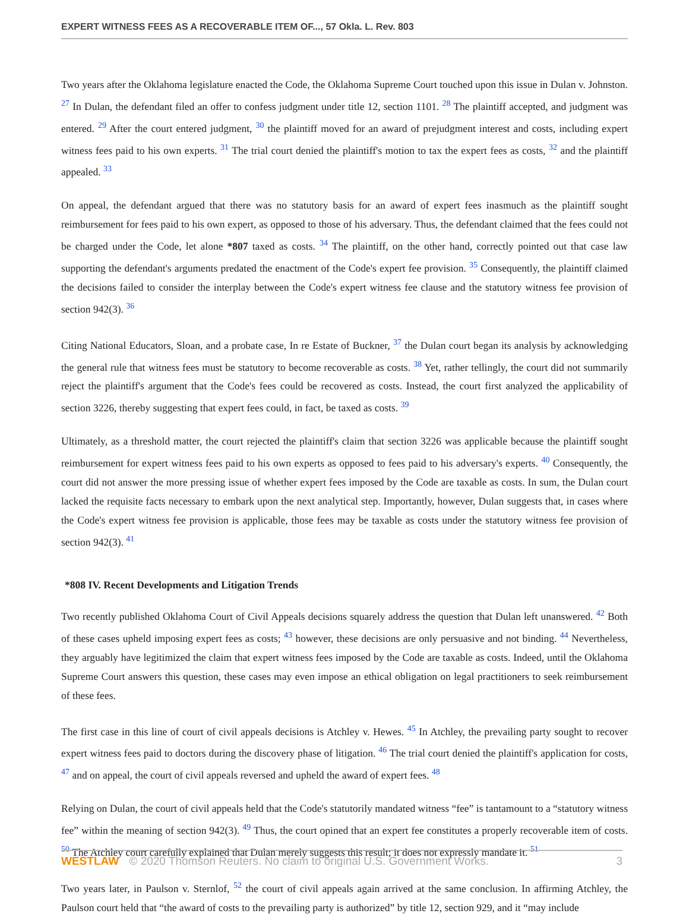EXPERT WITNESS FEES AS A RECOVERABLE ITEM OF..., 57 Okla. L. Rev. 803
Two years after the Oklahoma legislature enacted the Code, the Oklahoma Supreme Court touched upon this issue in Dulan v. Johnston. <sup>27</sup> In Dulan, the defendant filed an offer to confess judgment under title 12, section 1101. <sup>28</sup> The plaintiff accepted, and judgment was entered. <sup>29</sup> After the court entered judgment, <sup>30</sup> the plaintiff moved for an award of prejudgment interest and costs, including expert witness fees paid to his own experts. <sup>31</sup> The trial court denied the plaintiff's motion to tax the expert fees as costs, <sup>32</sup> and the plaintiff appealed. <sup>33</sup>
On appeal, the defendant argued that there was no statutory basis for an award of expert fees inasmuch as the plaintiff sought reimbursement for fees paid to his own expert, as opposed to those of his adversary. Thus, the defendant claimed that the fees could not be charged under the Code, let alone *807 taxed as costs. <sup>34</sup> The plaintiff, on the other hand, correctly pointed out that case law supporting the defendant's arguments predated the enactment of the Code's expert fee provision. <sup>35</sup> Consequently, the plaintiff claimed the decisions failed to consider the interplay between the Code's expert witness fee clause and the statutory witness fee provision of section 942(3). <sup>36</sup>
Citing National Educators, Sloan, and a probate case, In re Estate of Buckner, <sup>37</sup> the Dulan court began its analysis by acknowledging the general rule that witness fees must be statutory to become recoverable as costs. <sup>38</sup> Yet, rather tellingly, the court did not summarily reject the plaintiff's argument that the Code's fees could be recovered as costs. Instead, the court first analyzed the applicability of section 3226, thereby suggesting that expert fees could, in fact, be taxed as costs. <sup>39</sup>
Ultimately, as a threshold matter, the court rejected the plaintiff's claim that section 3226 was applicable because the plaintiff sought reimbursement for expert witness fees paid to his own experts as opposed to fees paid to his adversary's experts. <sup>40</sup> Consequently, the court did not answer the more pressing issue of whether expert fees imposed by the Code are taxable as costs. In sum, the Dulan court lacked the requisite facts necessary to embark upon the next analytical step. Importantly, however, Dulan suggests that, in cases where the Code's expert witness fee provision is applicable, those fees may be taxable as costs under the statutory witness fee provision of section 942(3). <sup>41</sup>
*808 IV. Recent Developments and Litigation Trends
Two recently published Oklahoma Court of Civil Appeals decisions squarely address the question that Dulan left unanswered. <sup>42</sup> Both of these cases upheld imposing expert fees as costs; <sup>43</sup> however, these decisions are only persuasive and not binding. <sup>44</sup> Nevertheless, they arguably have legitimized the claim that expert witness fees imposed by the Code are taxable as costs. Indeed, until the Oklahoma Supreme Court answers this question, these cases may even impose an ethical obligation on legal practitioners to seek reimbursement of these fees.
The first case in this line of court of civil appeals decisions is Atchley v. Hewes. <sup>45</sup> In Atchley, the prevailing party sought to recover expert witness fees paid to doctors during the discovery phase of litigation. <sup>46</sup> The trial court denied the plaintiff's application for costs, <sup>47</sup> and on appeal, the court of civil appeals reversed and upheld the award of expert fees. <sup>48</sup>
Relying on Dulan, the court of civil appeals held that the Code's statutorily mandated witness “fee” is tantamount to a “statutory witness fee” within the meaning of section 942(3). <sup>49</sup> Thus, the court opined that an expert fee constitutes a properly recoverable item of costs. <sup>50</sup> The Atchley court carefully explained that Dulan merely suggests this result; it does not expressly mandate it. <sup>51</sup>
Two years later, in Paulson v. Sternlof, <sup>52</sup> the court of civil appeals again arrived at the same conclusion. In affirming Atchley, the Paulson court held that “the award of costs to the prevailing party is authorized” by title 12, section 929, and it “may include
WESTLAW © 2020 Thomson Reuters. No claim to original U.S. Government Works. 3